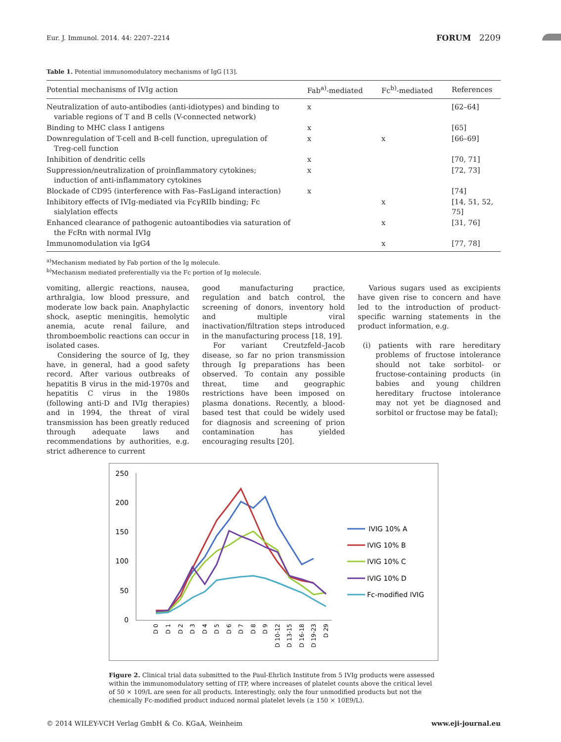Eur. J. Immunol. 2014. 44: 2207–2214 FORUM 2209
Table 1. Potential immunomodulatory mechanisms of IgG [13].
| Potential mechanisms of IVIg action | Fab<sup>a)</sup>-mediated | Fc<sup>b)</sup>-mediated | References |
| --- | --- | --- | --- |
| Neutralization of auto-antibodies (anti-idiotypes) and binding to variable regions of T and B cells (V-connected network) | x | | [62–64] |
| Binding to MHC class I antigens | x | | [65] |
| Downregulation of T-cell and B-cell function, upregulation of Treg-cell function | x | x | [66–69] |
| Inhibition of dendritic cells | x | | [70, 71] |
| Suppression/neutralization of proinflammatory cytokines; induction of anti-inflammatory cytokines | x | | [72, 73] |
| Blockade of CD95 (interference with Fas–FasLigand interaction) | x | | [74] |
| Inhibitory effects of IVIg-mediated via FcγRIIb binding; Fc sialylation effects | | x | [14, 51, 52, 75] |
| Enhanced clearance of pathogenic autoantibodies via saturation of the FcRn with normal IVIg | | x | [31, 76] |
| Immunomodulation via IgG4 | | x | [77, 78] |
<sup>a)</sup> Mechanism mediated by Fab portion of the Ig molecule.
<sup>b)</sup> Mechanism mediated preferentially via the Fc portion of Ig molecule.
vomiting, allergic reactions, nausea, arthralgia, low blood pressure, and moderate low back pain. Anaphylactic shock, aseptic meningitis, hemolytic anemia, acute renal failure, and thromboembolic reactions can occur in isolated cases.
Considering the source of Ig, they have, in general, had a good safety record. After various outbreaks of hepatitis B virus in the mid-1970s and hepatitis C virus in the 1980s (following anti-D and IVIg therapies) and in 1994, the threat of viral transmission has been greatly reduced through adequate laws and recommendations by authorities, e.g. strict adherence to current
good manufacturing practice, regulation and batch control, the screening of donors, inventory hold and multiple viral inactivation/filtration steps introduced in the manufacturing process [18, 19].
For variant Creutzfeld–Jacob disease, so far no prion transmission through Ig preparations has been observed. To contain any possible threat, time and geographic restrictions have been imposed on plasma donations. Recently, a blood-based test that could be widely used for diagnosis and screening of prion contamination has yielded encouraging results [20].
Various sugars used as excipients have given rise to concern and have led to the introduction of product-specific warning statements in the product information, e.g.
(i) patients with rare hereditary problems of fructose intolerance should not take sorbitol- or fructose-containing products (in babies and young children hereditary fructose intolerance may not yet be diagnosed and sorbitol or fructose may be fatal);
250
200
150
100
50
0
D 0
D 1
D 2
D 3
D 4
D 5
D 6
D 7
D 8
D 9
D 10-12
D 13-15
D 16-18
D 19-23
D 29
IVIG 10% A
IVIG 10% B
IVIG 10% C
IVIG 10% D
Fc-modified IVIG
Figure 2. Clinical trial data submitted to the Paul-Ehrlich Institute from 5 IVIg products were assessed within the immunomodulatory setting of ITP, where increases of platelet counts above the critical level of 50 × 109/L are seen for all products. Interestingly, only the four unmodified products but not the chemically Fc-modified product induced normal platelet levels (≥ 150 × 10E9/L).
© 2014 WILEY-VCH Verlag GmbH & Co. KGaA, Weinheim www.eji-journal.eu